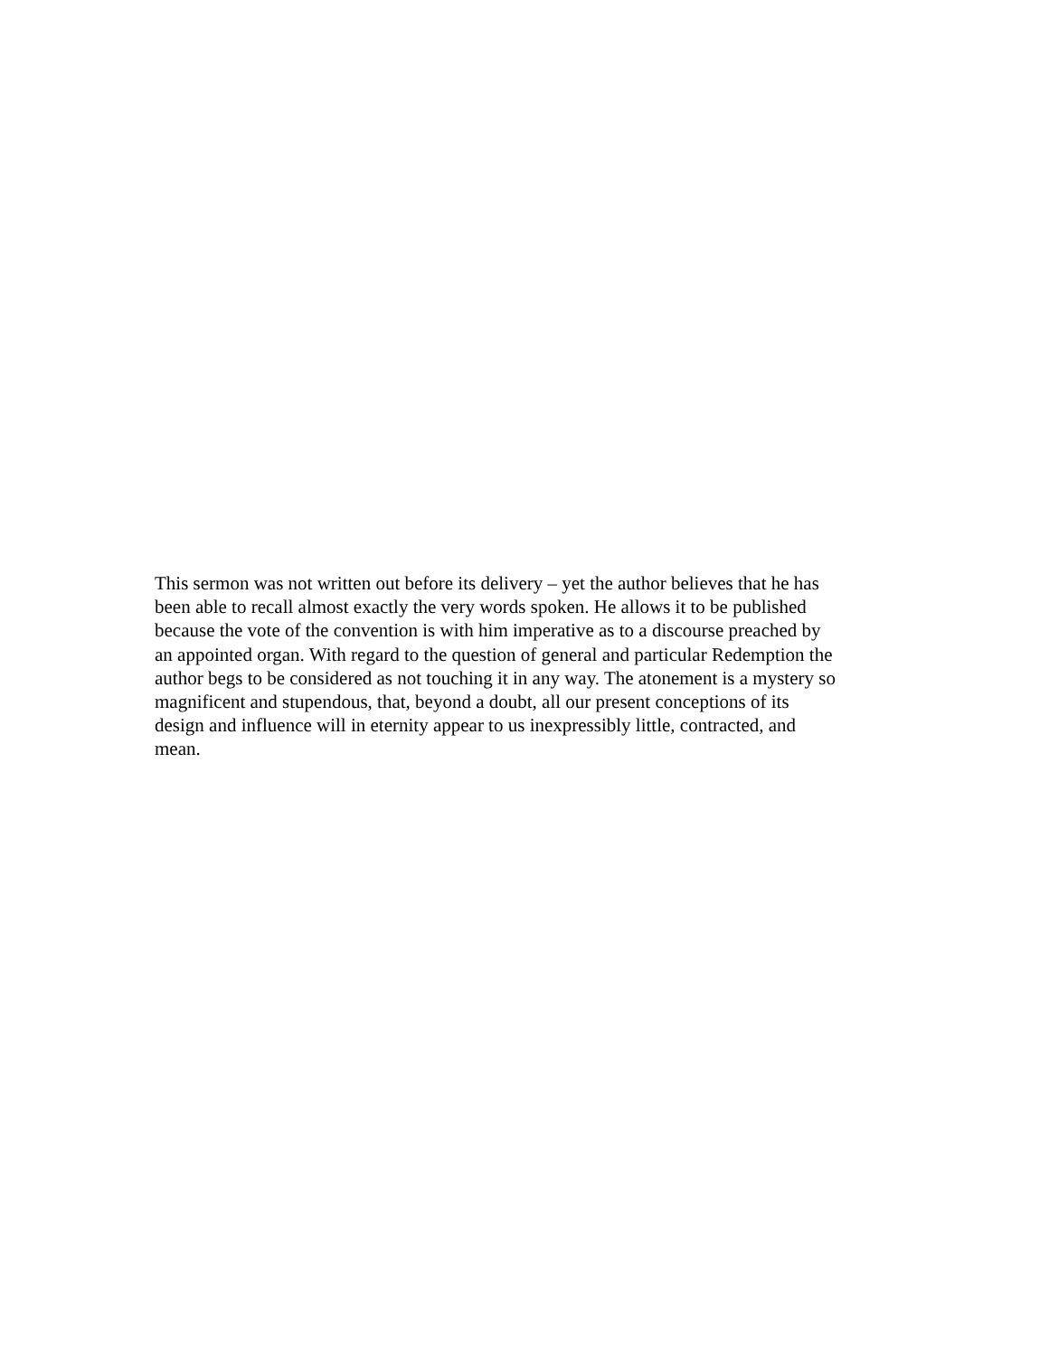This sermon was not written out before its delivery – yet the author believes that he has
been able to recall almost exactly the very words spoken. He allows it to be published
because the vote of the convention is with him imperative as to a discourse preached by
an appointed organ. With regard to the question of general and particular Redemption the
author begs to be considered as not touching it in any way. The atonement is a mystery so
magnificent and stupendous, that, beyond a doubt, all our present conceptions of its
design and influence will in eternity appear to us inexpressibly little, contracted, and
mean.